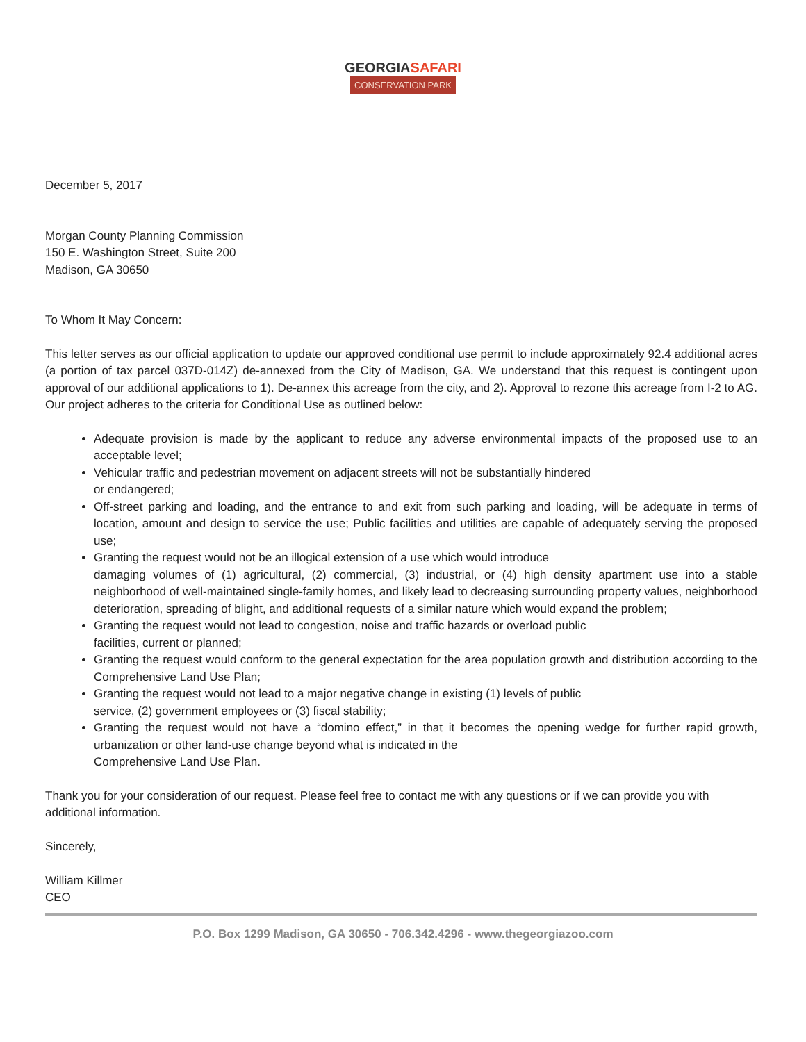GEORGIASAFARI
CONSERVATION PARK
December 5, 2017
Morgan County Planning Commission
150 E. Washington Street, Suite 200
Madison, GA 30650
To Whom It May Concern:
This letter serves as our official application to update our approved conditional use permit to include approximately 92.4 additional acres (a portion of tax parcel 037D-014Z) de-annexed from the City of Madison, GA. We understand that this request is contingent upon approval of our additional applications to 1). De-annex this acreage from the city, and 2). Approval to rezone this acreage from I-2 to AG. Our project adheres to the criteria for Conditional Use as outlined below:
Adequate provision is made by the applicant to reduce any adverse environmental impacts of the proposed use to an acceptable level;
Vehicular traffic and pedestrian movement on adjacent streets will not be substantially hindered
or endangered;
Off-street parking and loading, and the entrance to and exit from such parking and loading, will be adequate in terms of location, amount and design to service the use; Public facilities and utilities are capable of adequately serving the proposed use;
Granting the request would not be an illogical extension of a use which would introduce
damaging volumes of (1) agricultural, (2) commercial, (3) industrial, or (4) high density apartment use into a stable neighborhood of well-maintained single-family homes, and likely lead to decreasing surrounding property values, neighborhood deterioration, spreading of blight, and additional requests of a similar nature which would expand the problem;
Granting the request would not lead to congestion, noise and traffic hazards or overload public
facilities, current or planned;
Granting the request would conform to the general expectation for the area population growth and distribution according to the Comprehensive Land Use Plan;
Granting the request would not lead to a major negative change in existing (1) levels of public
service, (2) government employees or (3) fiscal stability;
Granting the request would not have a “domino effect,” in that it becomes the opening wedge for further rapid growth, urbanization or other land-use change beyond what is indicated in the
Comprehensive Land Use Plan.
Thank you for your consideration of our request. Please feel free to contact me with any questions or if we can provide you with additional information.
Sincerely,
William Killmer
CEO
P.O. Box 1299 Madison, GA 30650 - 706.342.4296 - www.thegeorgiazoo.com